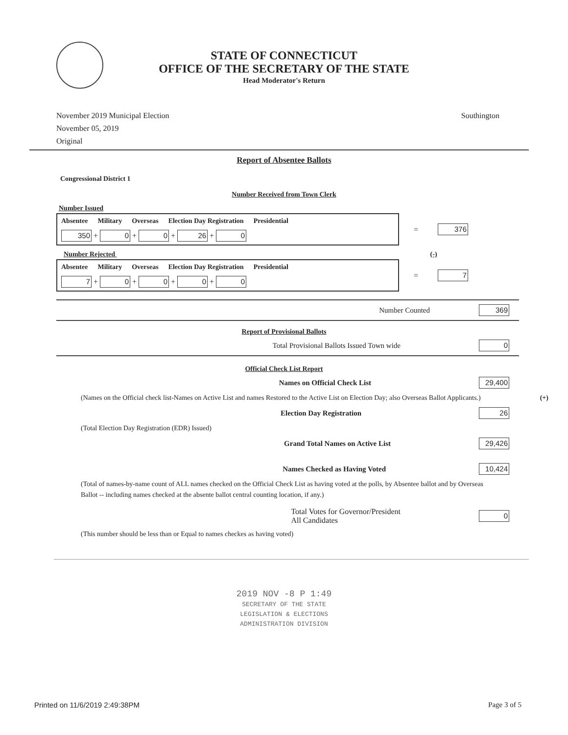STATE OF CONNECTICUT
OFFICE OF THE SECRETARY OF THE STATE
Head Moderator's Return
November 2019 Municipal Election
November 05, 2019
Original
Southington
Report of Absentee Ballots
Congressional District 1
Number Received from Town Clerk
Number Issued
Absentee Military Overseas Election Day Registration Presidential
350 + 0 + 0 + 26 + 0
= 376
Number Rejected (-)
Absentee Military Overseas Election Day Registration Presidential
7 + 0 + 0 + 0 + 0
= 7
Number Counted 369
Report of Provisional Ballots
Total Provisional Ballots Issued Town wide 0
Official Check List Report
Names on Official Check List 29,400
(Names on the Official check list-Names on Active List and names Restored to the Active List on Election Day; also Overseas Ballot Applicants.) (+)
Election Day Registration 26
(Total Election Day Registration (EDR) Issued)
Grand Total Names on Active List 29,426
Names Checked as Having Voted 10,424
(Total of names-by-name count of ALL names checked on the Official Check List as having voted at the polls, by Absentee ballot and by Overseas Ballot -- including names checked at the absente ballot central counting location, if any.)
Total Votes for Governor/President
All Candidates 0
(This number should be less than or Equal to names checkes as having voted)
2019 NOV -8 P 1:49
SECRETARY OF THE STATE
LEGISLATION & ELECTIONS
ADMINISTRATION DIVISION
Printed on 11/6/2019 2:49:38PM Page 3 of 5